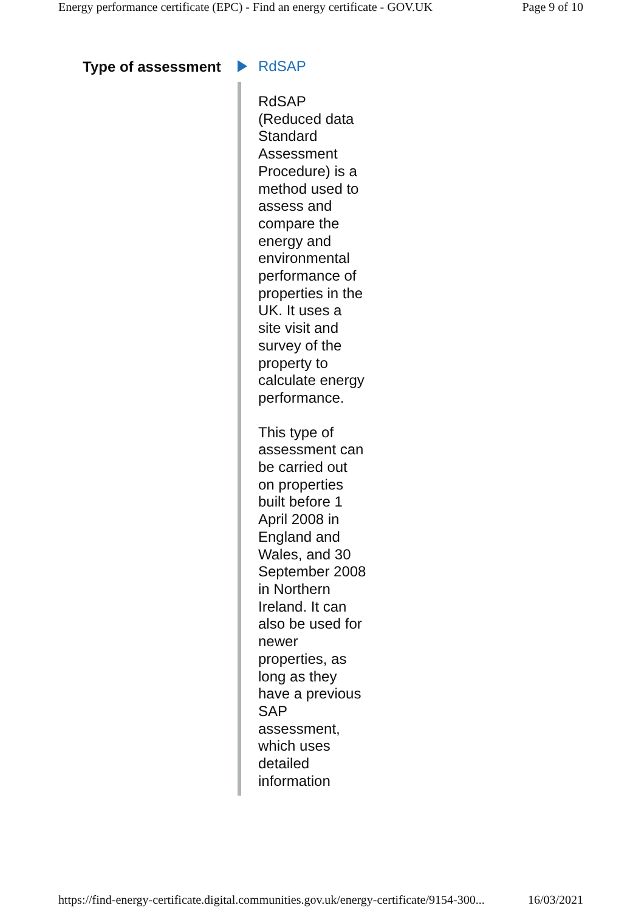Energy performance certificate (EPC) - Find an energy certificate - GOV.UK Page 9 of 10
Type of assessment
RdSAP
RdSAP (Reduced data Standard Assessment Procedure) is a method used to assess and compare the energy and environmental performance of properties in the UK. It uses a site visit and survey of the property to calculate energy performance.
This type of assessment can be carried out on properties built before 1 April 2008 in England and Wales, and 30 September 2008 in Northern Ireland. It can also be used for newer properties, as long as they have a previous SAP assessment, which uses detailed information
https://find-energy-certificate.digital.communities.gov.uk/energy-certificate/9154-300... 16/03/2021